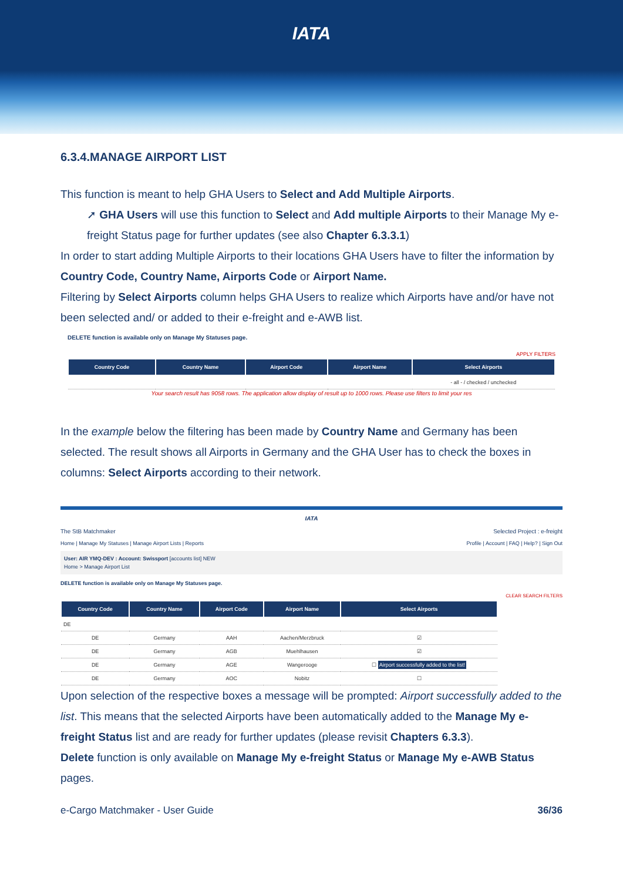IATA
6.3.4.MANAGE AIRPORT LIST
This function is meant to help GHA Users to Select and Add Multiple Airports.
➚ GHA Users will use this function to Select and Add multiple Airports to their Manage My e-freight Status page for further updates (see also Chapter 6.3.3.1)
In order to start adding Multiple Airports to their locations GHA Users have to filter the information by Country Code, Country Name, Airports Code or Airport Name.
Filtering by Select Airports column helps GHA Users to realize which Airports have and/or have not been selected and/ or added to their e-freight and e-AWB list.
DELETE function is available only on Manage My Statuses page.
APPLY FILTERS
| Country Code | Country Name | Airport Code | Airport Name | Select Airports |
| --- | --- | --- | --- | --- |
| | | | | - all - / checked / unchecked |
Your search result has 9058 rows. The application allow display of result up to 1000 rows. Please use filters to limit your res
In the example below the filtering has been made by Country Name and Germany has been selected. The result shows all Airports in Germany and the GHA User has to check the boxes in columns: Select Airports according to their network.
IATA
The StB Matchmaker Selected Project : e-freight
Home | Manage My Statuses | Manage Airport Lists | Reports Profile | Account | FAQ | Help? | Sign Out
User: AIR YMQ-DEV : Account: Swissport [accounts list] NEW
Home > Manage Airport List
DELETE function is available only on Manage My Statuses page.
CLEAR SEARCH FILTERS
| Country Code | Country Name | Airport Code | Airport Name | Select Airports |
| --- | --- | --- | --- | --- |
| DE | | | | |
| DE | Germany | AAH | Aachen/Merzbruck | ☑ |
| DE | Germany | AGB | Muehlhausen | ☑ |
| DE | Germany | AGE | Wangerooge | ☐ Airport successfully added to the list! |
| DE | Germany | AOC | Nobitz | ☐ |
Upon selection of the respective boxes a message will be prompted: Airport successfully added to the list. This means that the selected Airports have been automatically added to the Manage My e-freight Status list and are ready for further updates (please revisit Chapters 6.3.3).
Delete function is only available on Manage My e-freight Status or Manage My e-AWB Status pages.
e-Cargo Matchmaker - User Guide 36/36